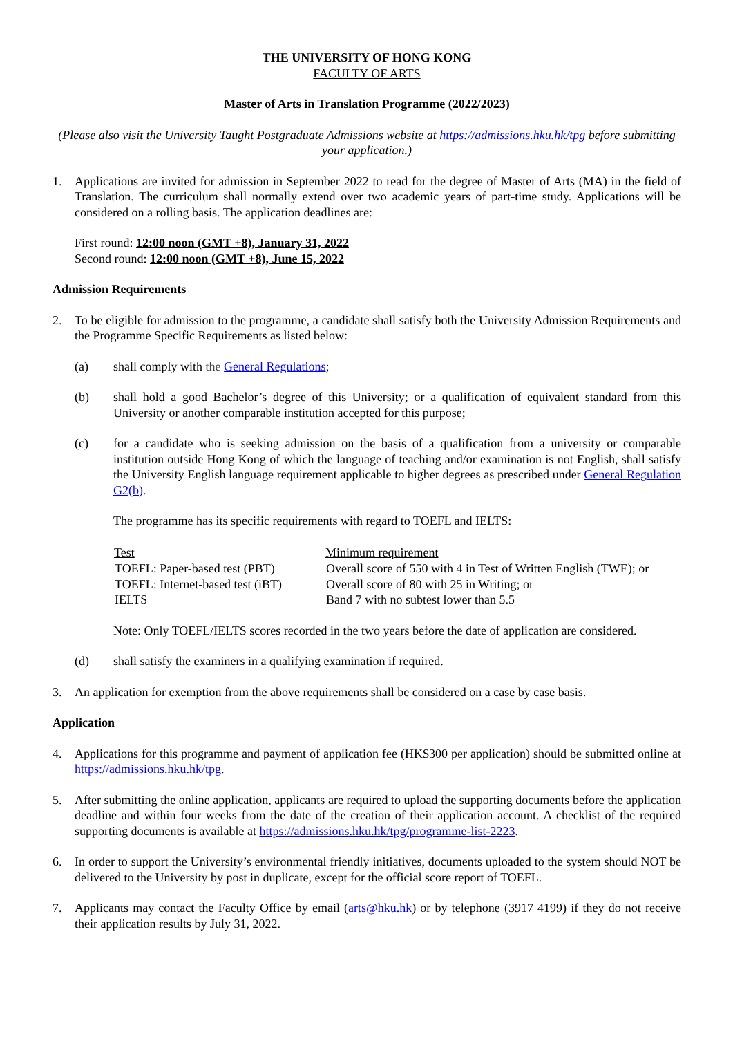THE UNIVERSITY OF HONG KONG
FACULTY OF ARTS
Master of Arts in Translation Programme (2022/2023)
(Please also visit the University Taught Postgraduate Admissions website at https://admissions.hku.hk/tpg before submitting your application.)
1. Applications are invited for admission in September 2022 to read for the degree of Master of Arts (MA) in the field of Translation. The curriculum shall normally extend over two academic years of part-time study. Applications will be considered on a rolling basis. The application deadlines are:
First round: 12:00 noon (GMT +8), January 31, 2022
Second round: 12:00 noon (GMT +8), June 15, 2022
Admission Requirements
2. To be eligible for admission to the programme, a candidate shall satisfy both the University Admission Requirements and the Programme Specific Requirements as listed below:
(a) shall comply with the General Regulations;
(b) shall hold a good Bachelor’s degree of this University; or a qualification of equivalent standard from this University or another comparable institution accepted for this purpose;
(c) for a candidate who is seeking admission on the basis of a qualification from a university or comparable institution outside Hong Kong of which the language of teaching and/or examination is not English, shall satisfy the University English language requirement applicable to higher degrees as prescribed under General Regulation G2(b).
The programme has its specific requirements with regard to TOEFL and IELTS:
| Test | Minimum requirement |
| --- | --- |
| TOEFL: Paper-based test (PBT) | Overall score of 550 with 4 in Test of Written English (TWE); or |
| TOEFL: Internet-based test (iBT) | Overall score of 80 with 25 in Writing; or |
| IELTS | Band 7 with no subtest lower than 5.5 |
Note: Only TOEFL/IELTS scores recorded in the two years before the date of application are considered.
(d) shall satisfy the examiners in a qualifying examination if required.
3. An application for exemption from the above requirements shall be considered on a case by case basis.
Application
4. Applications for this programme and payment of application fee (HK$300 per application) should be submitted online at https://admissions.hku.hk/tpg.
5. After submitting the online application, applicants are required to upload the supporting documents before the application deadline and within four weeks from the date of the creation of their application account. A checklist of the required supporting documents is available at https://admissions.hku.hk/tpg/programme-list-2223.
6. In order to support the University’s environmental friendly initiatives, documents uploaded to the system should NOT be delivered to the University by post in duplicate, except for the official score report of TOEFL.
7. Applicants may contact the Faculty Office by email (arts@hku.hk) or by telephone (3917 4199) if they do not receive their application results by July 31, 2022.